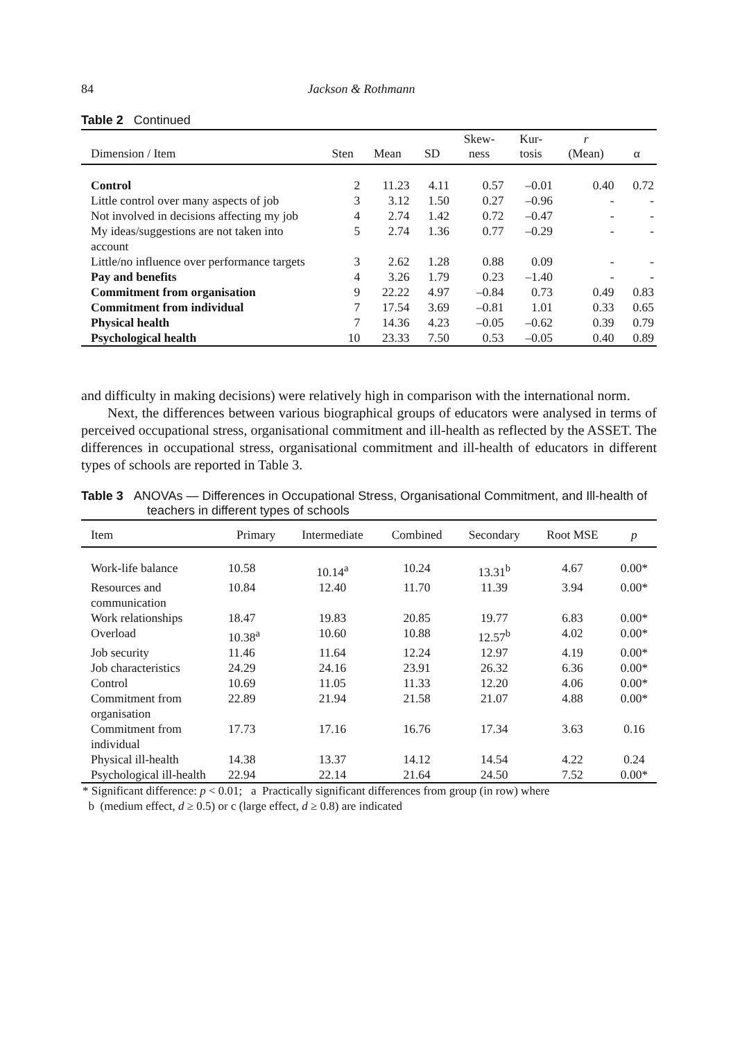84 Jackson & Rothmann
Table 2 Continued
| Dimension / Item | Sten | Mean | SD | Skew- ness | Kur- tosis | r (Mean) | α |
| --- | --- | --- | --- | --- | --- | --- | --- |
| Control | 2 | 11.23 | 4.11 | 0.57 | –0.01 | 0.40 | 0.72 |
| Little control over many aspects of job | 3 | 3.12 | 1.50 | 0.27 | –0.96 | - | - |
| Not involved in decisions affecting my job | 4 | 2.74 | 1.42 | 0.72 | –0.47 | - | - |
| My ideas/suggestions are not taken into account | 5 | 2.74 | 1.36 | 0.77 | –0.29 | - | - |
| Little/no influence over performance targets | 3 | 2.62 | 1.28 | 0.88 | 0.09 | - | - |
| Pay and benefits | 4 | 3.26 | 1.79 | 0.23 | –1.40 | - | - |
| Commitment from organisation | 9 | 22.22 | 4.97 | –0.84 | 0.73 | 0.49 | 0.83 |
| Commitment from individual | 7 | 17.54 | 3.69 | –0.81 | 1.01 | 0.33 | 0.65 |
| Physical health | 7 | 14.36 | 4.23 | –0.05 | –0.62 | 0.39 | 0.79 |
| Psychological health | 10 | 23.33 | 7.50 | 0.53 | –0.05 | 0.40 | 0.89 |
and difficulty in making decisions) were relatively high in comparison with the international norm.
Next, the differences between various biographical groups of educators were analysed in terms of perceived occupational stress, organisational commitment and ill-health as reflected by the ASSET. The differences in occupational stress, organisational commitment and ill-health of educators in different types of schools are reported in Table 3.
Table 3 ANOVAs — Differences in Occupational Stress, Organisational Commitment, and Ill-health of teachers in different types of schools
| Item | Primary | Intermediate | Combined | Secondary | Root MSE | p |
| --- | --- | --- | --- | --- | --- | --- |
| Work-life balance | 10.58 | 10.14<sup>a</sup> | 10.24 | 13.31<sup>b</sup> | 4.67 | 0.00* |
| Resources and communication | 10.84 | 12.40 | 11.70 | 11.39 | 3.94 | 0.00* |
| Work relationships | 18.47 | 19.83 | 20.85 | 19.77 | 6.83 | 0.00* |
| Overload | 10.38<sup>a</sup> | 10.60 | 10.88 | 12.57<sup>b</sup> | 4.02 | 0.00* |
| Job security | 11.46 | 11.64 | 12.24 | 12.97 | 4.19 | 0.00* |
| Job characteristics | 24.29 | 24.16 | 23.91 | 26.32 | 6.36 | 0.00* |
| Control | 10.69 | 11.05 | 11.33 | 12.20 | 4.06 | 0.00* |
| Commitment from organisation | 22.89 | 21.94 | 21.58 | 21.07 | 4.88 | 0.00* |
| Commitment from individual | 17.73 | 17.16 | 16.76 | 17.34 | 3.63 | 0.16 |
| Physical ill-health | 14.38 | 13.37 | 14.12 | 14.54 | 4.22 | 0.24 |
| Psychological ill-health | 22.94 | 22.14 | 21.64 | 24.50 | 7.52 | 0.00* |
* Significant difference: p < 0.01; a Practically significant differences from group (in row) where
b (medium effect, d ≥ 0.5) or c (large effect, d ≥ 0.8) are indicated